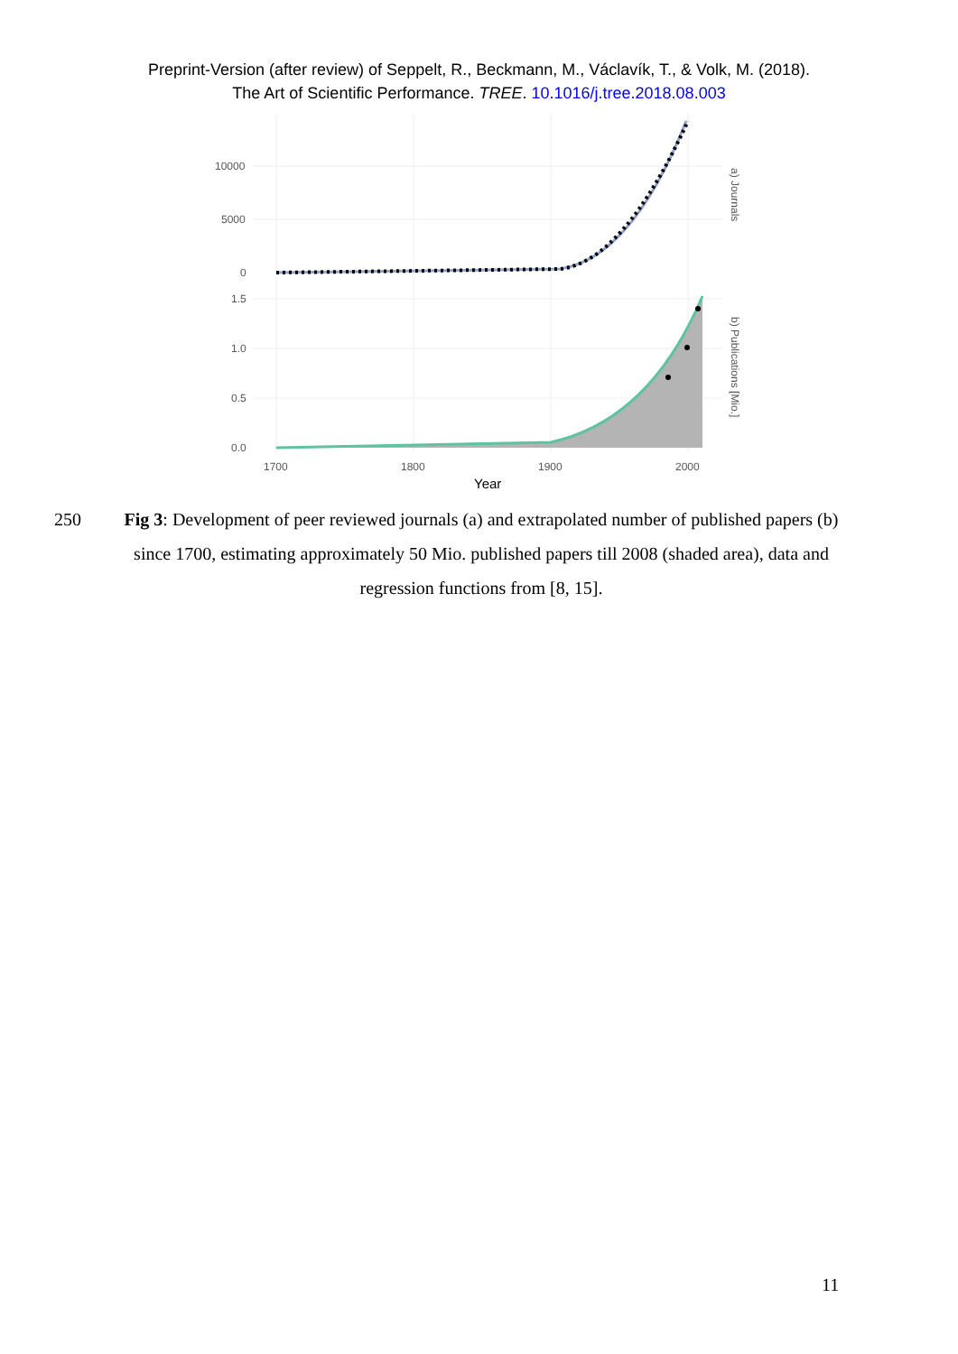Preprint-Version (after review) of Seppelt, R., Beckmann, M., Václavík, T., & Volk, M. (2018).
The Art of Scientific Performance. TREE. 10.1016/j.tree.2018.08.003
10000
5000
0
1.5
1.0
0.5
0.0
1700
1800
1900
2000
Year
a) Journals
b) Publications [Mio.]
250 Fig 3: Development of peer reviewed journals (a) and extrapolated number of published papers (b) since 1700, estimating approximately 50 Mio. published papers till 2008 (shaded area), data and regression functions from [8, 15].
11